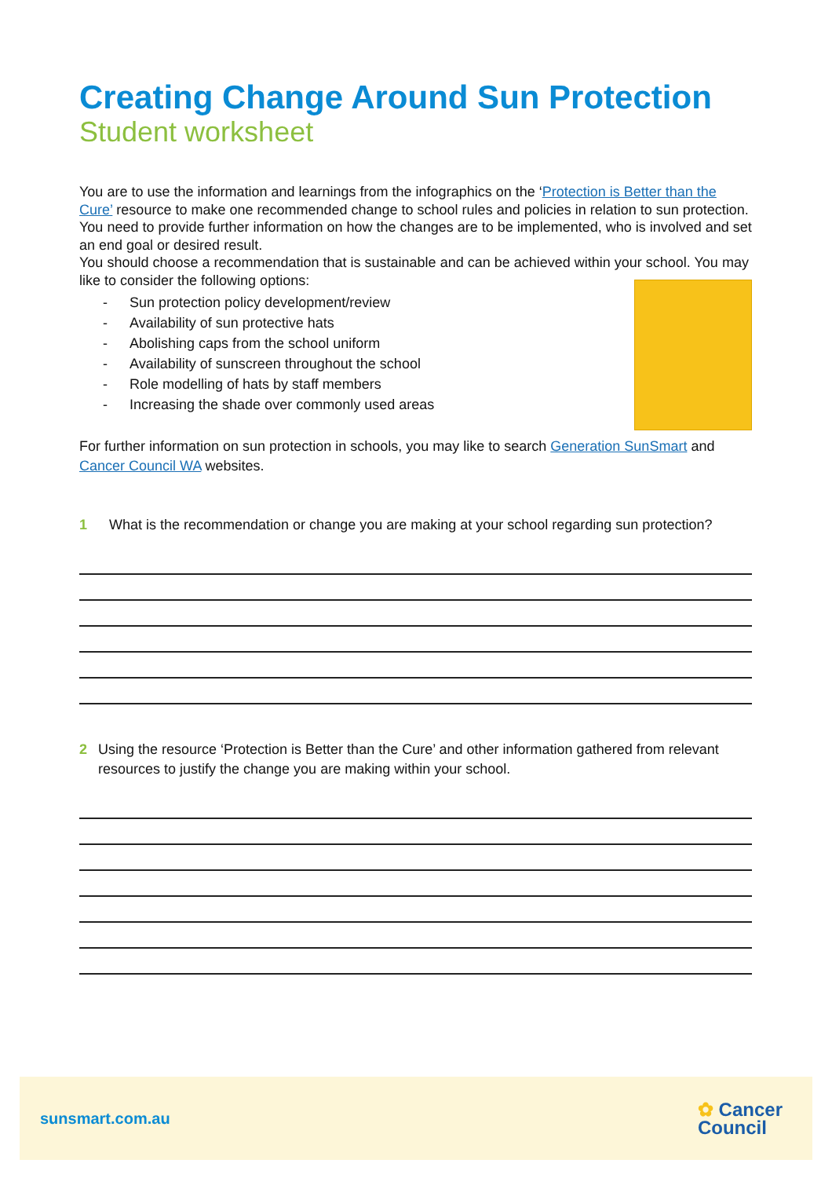Creating Change Around Sun Protection
Student worksheet
You are to use the information and learnings from the infographics on the ‘Protection is Better than the Cure’ resource to make one recommended change to school rules and policies in relation to sun protection. You need to provide further information on how the changes are to be implemented, who is involved and set an end goal or desired result.
You should choose a recommendation that is sustainable and can be achieved within your school. You may like to consider the following options:
- Sun protection policy development/review
- Availability of sun protective hats
- Abolishing caps from the school uniform
- Availability of sunscreen throughout the school
- Role modelling of hats by staff members
- Increasing the shade over commonly used areas
For further information on sun protection in schools, you may like to search Generation SunSmart and Cancer Council WA websites.
1 What is the recommendation or change you are making at your school regarding sun protection?
2 Using the resource ‘Protection is Better than the Cure’ and other information gathered from relevant resources to justify the change you are making within your school.
sunsmart.com.au
✿ Cancer
Council